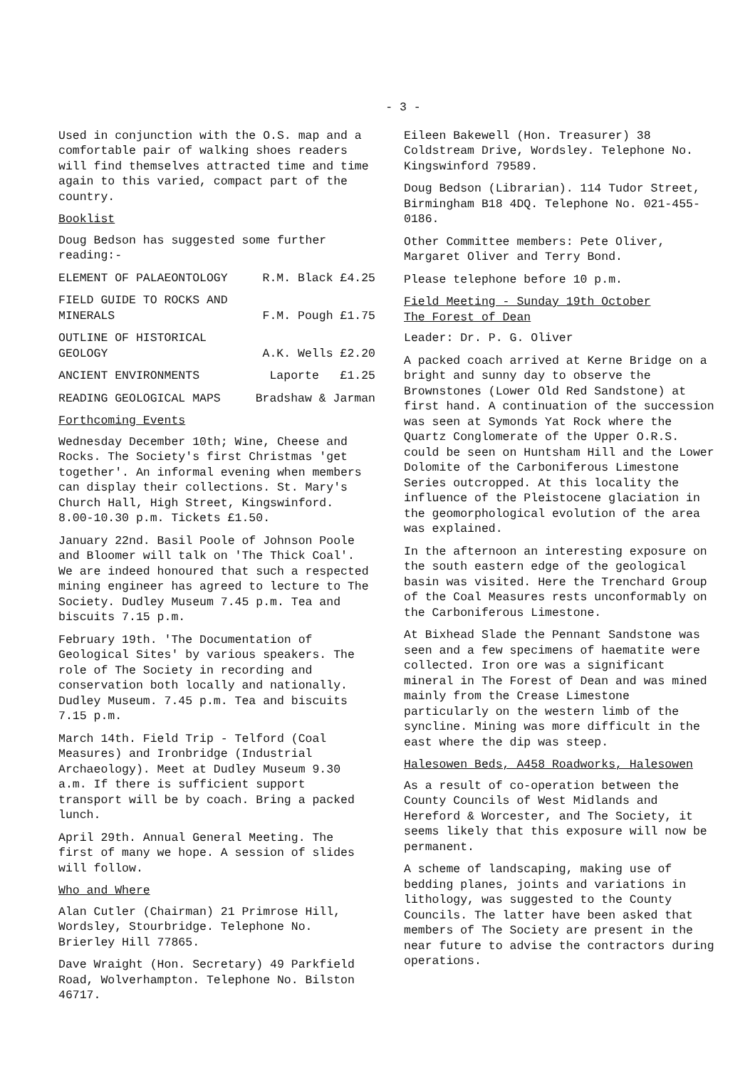- 3 -
Used in conjunction with the O.S. map and a comfortable pair of walking shoes readers will find themselves attracted time and time again to this varied, compact part of the country.
Booklist
Doug Bedson has suggested some further reading:-
ELEMENT OF PALAEONTOLOGY R.M. Black £4.25
FIELD GUIDE TO ROCKS AND
MINERALS
F.M. Pough £1.75
OUTLINE OF HISTORICAL
GEOLOGY
A.K. Wells £2.20
ANCIENT ENVIRONMENTS Laporte £1.25
READING GEOLOGICAL MAPS Bradshaw & Jarman
Forthcoming Events
Wednesday December 10th; Wine, Cheese and Rocks. The Society's first Christmas 'get together'. An informal evening when members can display their collections. St. Mary's Church Hall, High Street, Kingswinford. 8.00-10.30 p.m. Tickets £1.50.
January 22nd. Basil Poole of Johnson Poole and Bloomer will talk on 'The Thick Coal'. We are indeed honoured that such a respected mining engineer has agreed to lecture to The Society. Dudley Museum 7.45 p.m. Tea and biscuits 7.15 p.m.
February 19th. 'The Documentation of Geological Sites' by various speakers. The role of The Society in recording and conservation both locally and nationally. Dudley Museum. 7.45 p.m. Tea and biscuits 7.15 p.m.
March 14th. Field Trip - Telford (Coal Measures) and Ironbridge (Industrial Archaeology). Meet at Dudley Museum 9.30 a.m. If there is sufficient support transport will be by coach. Bring a packed lunch.
April 29th. Annual General Meeting. The first of many we hope. A session of slides will follow.
Who and Where
Alan Cutler (Chairman) 21 Primrose Hill, Wordsley, Stourbridge. Telephone No. Brierley Hill 77865.
Dave Wraight (Hon. Secretary) 49 Parkfield Road, Wolverhampton. Telephone No. Bilston 46717.
Eileen Bakewell (Hon. Treasurer) 38 Coldstream Drive, Wordsley. Telephone No. Kingswinford 79589.
Doug Bedson (Librarian). 114 Tudor Street, Birmingham B18 4DQ. Telephone No. 021-455-0186.
Other Committee members: Pete Oliver, Margaret Oliver and Terry Bond.
Please telephone before 10 p.m.
Field Meeting - Sunday 19th October
The Forest of Dean
Leader: Dr. P. G. Oliver
A packed coach arrived at Kerne Bridge on a bright and sunny day to observe the Brownstones (Lower Old Red Sandstone) at first hand. A continuation of the succession was seen at Symonds Yat Rock where the Quartz Conglomerate of the Upper O.R.S. could be seen on Huntsham Hill and the Lower Dolomite of the Carboniferous Limestone Series outcropped. At this locality the influence of the Pleistocene glaciation in the geomorphological evolution of the area was explained.
In the afternoon an interesting exposure on the south eastern edge of the geological basin was visited. Here the Trenchard Group of the Coal Measures rests unconformably on the Carboniferous Limestone.
At Bixhead Slade the Pennant Sandstone was seen and a few specimens of haematite were collected. Iron ore was a significant mineral in The Forest of Dean and was mined mainly from the Crease Limestone particularly on the western limb of the syncline. Mining was more difficult in the east where the dip was steep.
Halesowen Beds, A458 Roadworks, Halesowen
As a result of co-operation between the County Councils of West Midlands and Hereford & Worcester, and The Society, it seems likely that this exposure will now be permanent.
A scheme of landscaping, making use of bedding planes, joints and variations in lithology, was suggested to the County Councils. The latter have been asked that members of The Society are present in the near future to advise the contractors during operations.